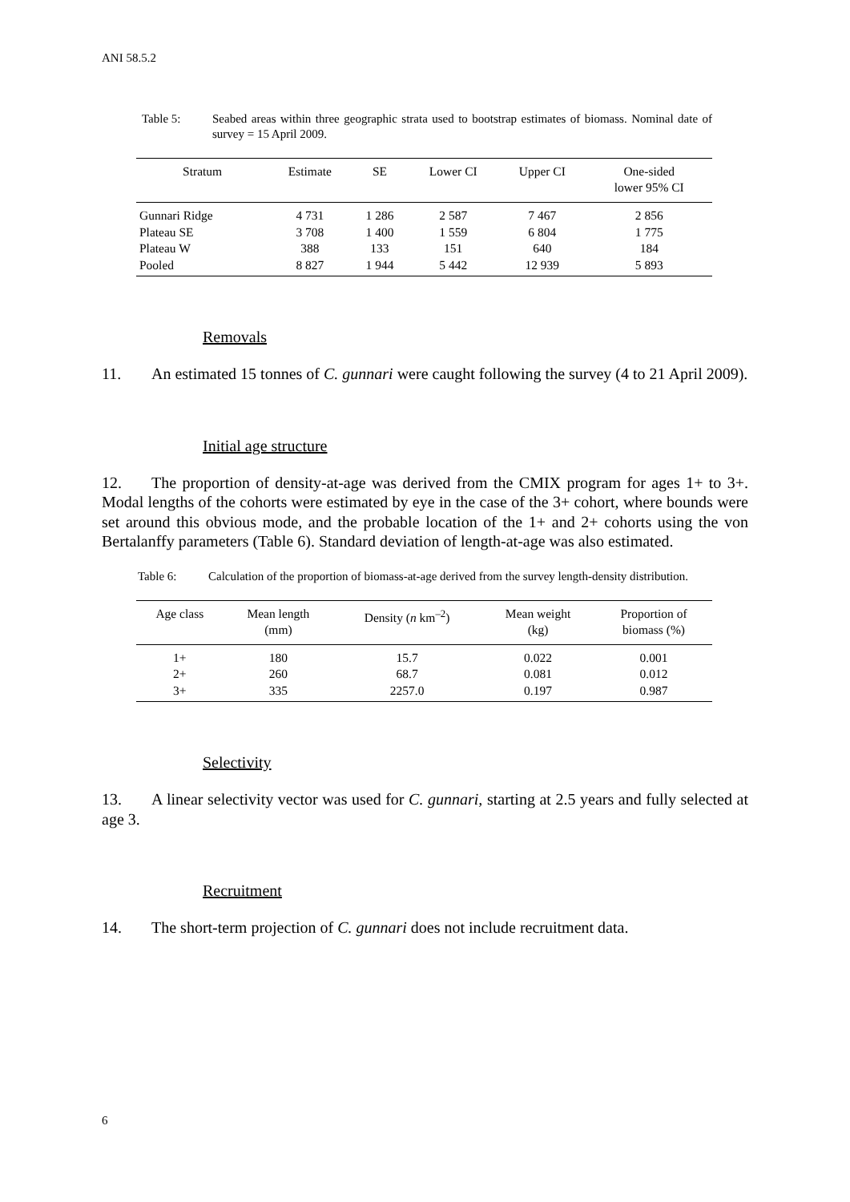ANI 58.5.2
Table 5: Seabed areas within three geographic strata used to bootstrap estimates of biomass. Nominal date of survey = 15 April 2009.
| Stratum | Estimate | SE | Lower CI | Upper CI | One-sided lower 95% CI |
| --- | --- | --- | --- | --- | --- |
| Gunnari Ridge | 4 731 | 1 286 | 2 587 | 7 467 | 2 856 |
| Plateau SE | 3 708 | 1 400 | 1 559 | 6 804 | 1 775 |
| Plateau W | 388 | 133 | 151 | 640 | 184 |
| Pooled | 8 827 | 1 944 | 5 442 | 12 939 | 5 893 |
Removals
11. An estimated 15 tonnes of C. gunnari were caught following the survey (4 to 21 April 2009).
Initial age structure
12. The proportion of density-at-age was derived from the CMIX program for ages 1+ to 3+. Modal lengths of the cohorts were estimated by eye in the case of the 3+ cohort, where bounds were set around this obvious mode, and the probable location of the 1+ and 2+ cohorts using the von Bertalanffy parameters (Table 6). Standard deviation of length-at-age was also estimated.
Table 6: Calculation of the proportion of biomass-at-age derived from the survey length-density distribution.
| Age class | Mean length (mm) | Density ( n km<sup>–2</sup>) | Mean weight (kg) | Proportion of biomass (%) |
| --- | --- | --- | --- | --- |
| 1+ | 180 | 15.7 | 0.022 | 0.001 |
| 2+ | 260 | 68.7 | 0.081 | 0.012 |
| 3+ | 335 | 2257.0 | 0.197 | 0.987 |
Selectivity
13. A linear selectivity vector was used for C. gunnari, starting at 2.5 years and fully selected at age 3.
Recruitment
14. The short-term projection of C. gunnari does not include recruitment data.
6